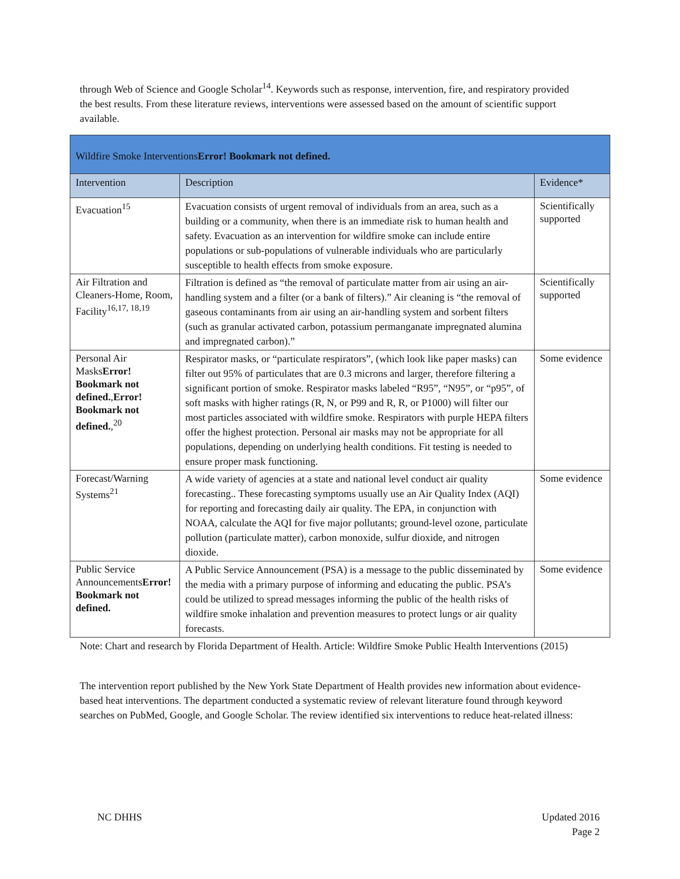through Web of Science and Google Scholar<sup>14</sup>. Keywords such as response, intervention, fire, and respiratory provided the best results. From these literature reviews, interventions were assessed based on the amount of scientific support available.
| Wildfire Smoke Interventions Error! Bookmark not defined. | | |
| Intervention | Description | Evidence* |
| Evacuation<sup>15</sup> | Evacuation consists of urgent removal of individuals from an area, such as a building or a community, when there is an immediate risk to human health and safety. Evacuation as an intervention for wildfire smoke can include entire populations or sub-populations of vulnerable individuals who are particularly susceptible to health effects from smoke exposure. | Scientifically supported |
| Air Filtration and Cleaners-Home, Room, Facility<sup>16,17, 18,19</sup> | Filtration is defined as “the removal of particulate matter from air using an air-handling system and a filter (or a bank of filters).” Air cleaning is “the removal of gaseous contaminants from air using an air-handling system and sorbent filters (such as granular activated carbon, potassium permanganate impregnated alumina and impregnated carbon).” | Scientifically supported |
| Personal Air Masks Error! Bookmark not defined. , Error! Bookmark not defined. ,<sup>20</sup> | Respirator masks, or “particulate respirators”, (which look like paper masks) can filter out 95% of particulates that are 0.3 microns and larger, therefore filtering a significant portion of smoke. Respirator masks labeled “R95”, “N95”, or “p95”, of soft masks with higher ratings (R, N, or P99 and R, R, or P1000) will filter our most particles associated with wildfire smoke. Respirators with purple HEPA filters offer the highest protection. Personal air masks may not be appropriate for all populations, depending on underlying health conditions. Fit testing is needed to ensure proper mask functioning. | Some evidence |
| Forecast/Warning Systems<sup>21</sup> | A wide variety of agencies at a state and national level conduct air quality forecasting.. These forecasting symptoms usually use an Air Quality Index (AQI) for reporting and forecasting daily air quality. The EPA, in conjunction with NOAA, calculate the AQI for five major pollutants; ground-level ozone, particulate pollution (particulate matter), carbon monoxide, sulfur dioxide, and nitrogen dioxide. | Some evidence |
| Public Service Announcements Error! Bookmark not defined. | A Public Service Announcement (PSA) is a message to the public disseminated by the media with a primary purpose of informing and educating the public. PSA’s could be utilized to spread messages informing the public of the health risks of wildfire smoke inhalation and prevention measures to protect lungs or air quality forecasts. | Some evidence |
Note: Chart and research by Florida Department of Health. Article: Wildfire Smoke Public Health Interventions (2015)
The intervention report published by the New York State Department of Health provides new information about evidence-based heat interventions. The department conducted a systematic review of relevant literature found through keyword searches on PubMed, Google, and Google Scholar. The review identified six interventions to reduce heat-related illness:
NC DHHS
Updated 2016
Page 2